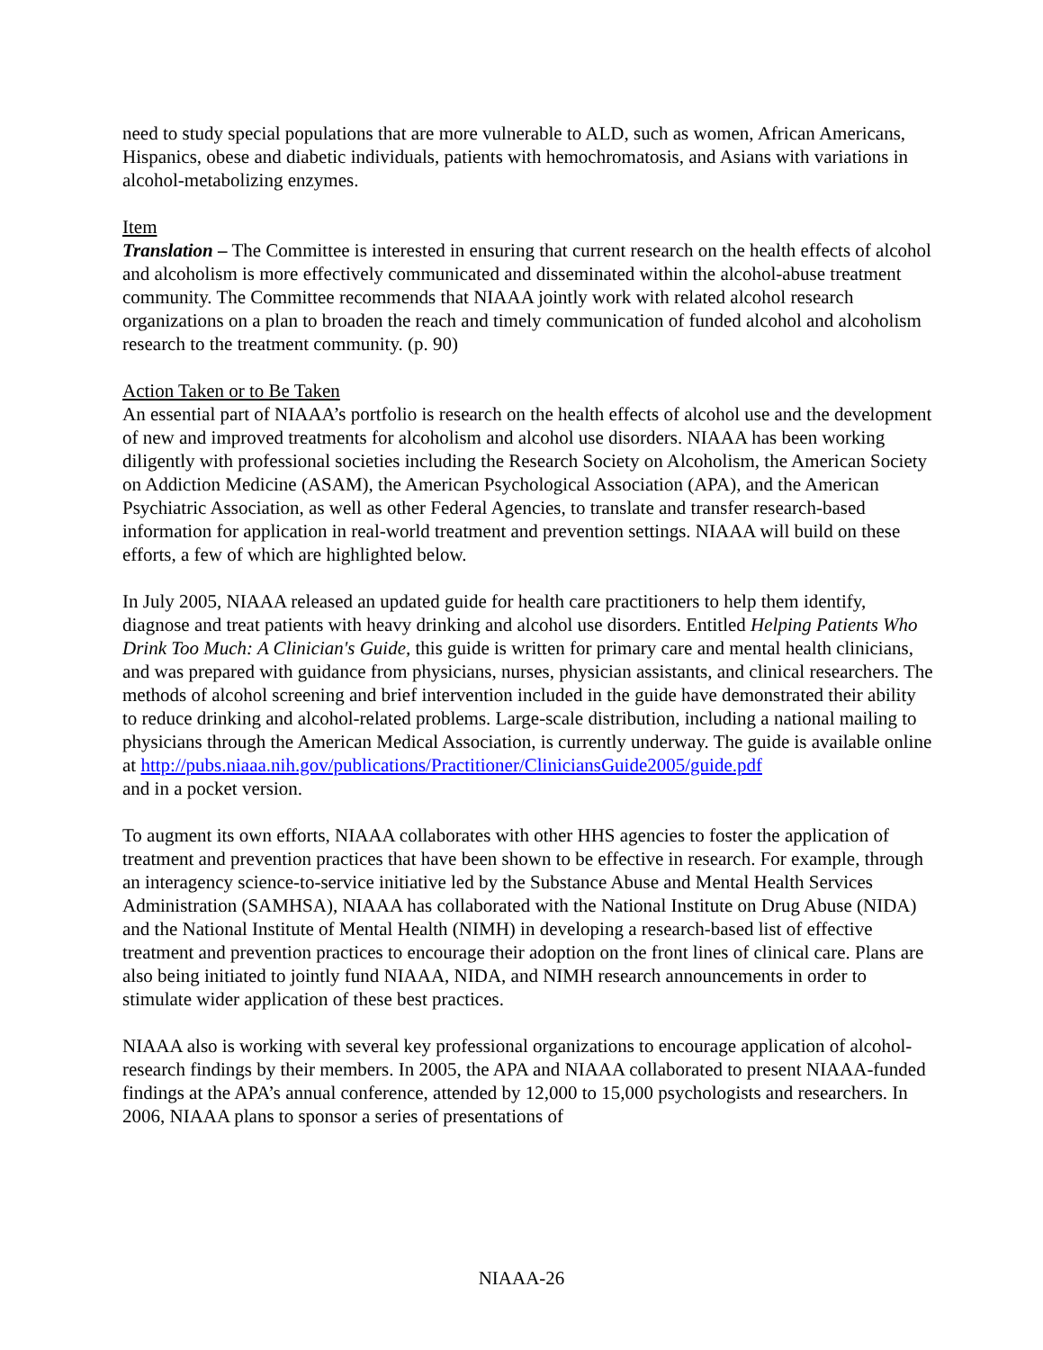need to study special populations that are more vulnerable to ALD, such as women, African Americans, Hispanics, obese and diabetic individuals, patients with hemochromatosis, and Asians with variations in alcohol-metabolizing enzymes.
Item
Translation – The Committee is interested in ensuring that current research on the health effects of alcohol and alcoholism is more effectively communicated and disseminated within the alcohol-abuse treatment community. The Committee recommends that NIAAA jointly work with related alcohol research organizations on a plan to broaden the reach and timely communication of funded alcohol and alcoholism research to the treatment community. (p. 90)
Action Taken or to Be Taken
An essential part of NIAAA’s portfolio is research on the health effects of alcohol use and the development of new and improved treatments for alcoholism and alcohol use disorders. NIAAA has been working diligently with professional societies including the Research Society on Alcoholism, the American Society on Addiction Medicine (ASAM), the American Psychological Association (APA), and the American Psychiatric Association, as well as other Federal Agencies, to translate and transfer research-based information for application in real-world treatment and prevention settings. NIAAA will build on these efforts, a few of which are highlighted below.
In July 2005, NIAAA released an updated guide for health care practitioners to help them identify, diagnose and treat patients with heavy drinking and alcohol use disorders. Entitled Helping Patients Who Drink Too Much: A Clinician's Guide, this guide is written for primary care and mental health clinicians, and was prepared with guidance from physicians, nurses, physician assistants, and clinical researchers. The methods of alcohol screening and brief intervention included in the guide have demonstrated their ability to reduce drinking and alcohol-related problems. Large-scale distribution, including a national mailing to physicians through the American Medical Association, is currently underway. The guide is available online at http://pubs.niaaa.nih.gov/publications/Practitioner/CliniciansGuide2005/guide.pdf
and in a pocket version.
To augment its own efforts, NIAAA collaborates with other HHS agencies to foster the application of treatment and prevention practices that have been shown to be effective in research. For example, through an interagency science-to-service initiative led by the Substance Abuse and Mental Health Services Administration (SAMHSA), NIAAA has collaborated with the National Institute on Drug Abuse (NIDA) and the National Institute of Mental Health (NIMH) in developing a research-based list of effective treatment and prevention practices to encourage their adoption on the front lines of clinical care. Plans are also being initiated to jointly fund NIAAA, NIDA, and NIMH research announcements in order to stimulate wider application of these best practices.
NIAAA also is working with several key professional organizations to encourage application of alcohol-research findings by their members. In 2005, the APA and NIAAA collaborated to present NIAAA-funded findings at the APA’s annual conference, attended by 12,000 to 15,000 psychologists and researchers. In 2006, NIAAA plans to sponsor a series of presentations of
NIAAA-26